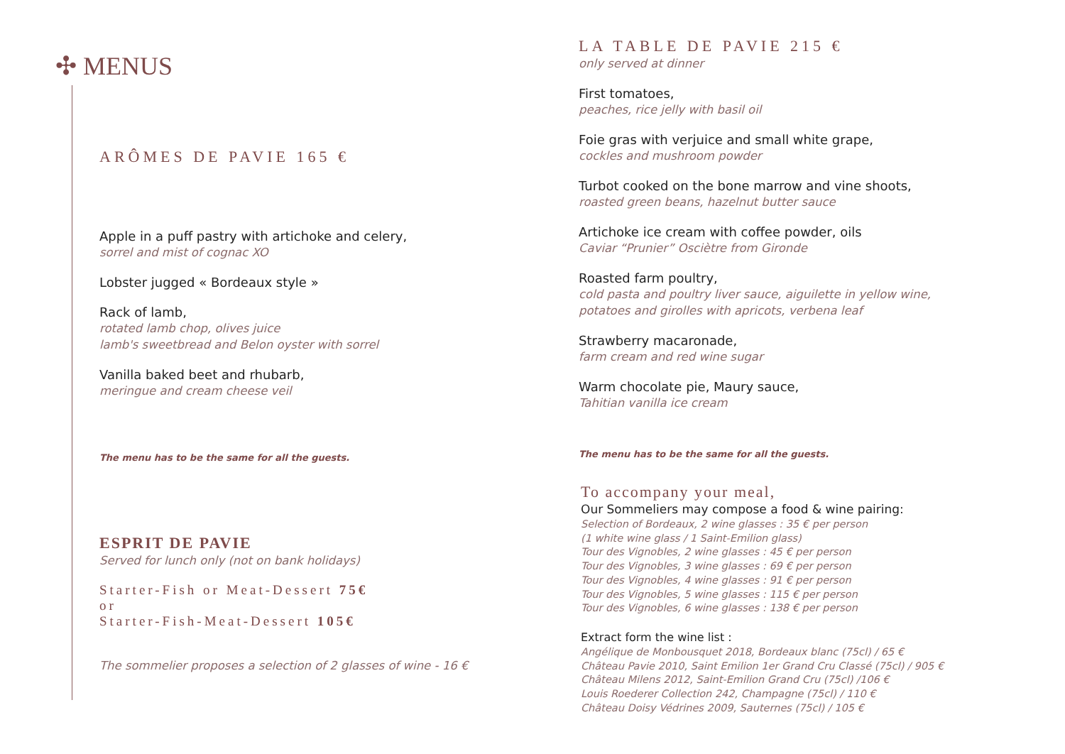✣ MENUS
ARÔMES DE PAVIE 165 €
Apple in a puff pastry with artichoke and celery,
sorrel and mist of cognac XO
Lobster jugged « Bordeaux style »
Rack of lamb,
rotated lamb chop, olives juice
lamb's sweetbread and Belon oyster with sorrel
Vanilla baked beet and rhubarb,
meringue and cream cheese veil
The menu has to be the same for all the guests.
ESPRIT DE PAVIE
Served for lunch only (not on bank holidays)
Starter-Fish or Meat-Dessert 75€
or
Starter-Fish-Meat-Dessert 105€
The sommelier proposes a selection of 2 glasses of wine - 16 €
LA TABLE DE PAVIE 215 €
only served at dinner
First tomatoes,
peaches, rice jelly with basil oil
Foie gras with verjuice and small white grape,
cockles and mushroom powder
Turbot cooked on the bone marrow and vine shoots,
roasted green beans, hazelnut butter sauce
Artichoke ice cream with coffee powder, oils
Caviar “Prunier” Osciètre from Gironde
Roasted farm poultry,
cold pasta and poultry liver sauce, aiguilette in yellow wine,
potatoes and girolles with apricots, verbena leaf
Strawberry macaronade,
farm cream and red wine sugar
Warm chocolate pie, Maury sauce,
Tahitian vanilla ice cream
The menu has to be the same for all the guests.
To accompany your meal,
Our Sommeliers may compose a food & wine pairing:
Selection of Bordeaux, 2 wine glasses : 35 € per person
(1 white wine glass / 1 Saint-Emilion glass)
Tour des Vignobles, 2 wine glasses : 45 € per person
Tour des Vignobles, 3 wine glasses : 69 € per person
Tour des Vignobles, 4 wine glasses : 91 € per person
Tour des Vignobles, 5 wine glasses : 115 € per person
Tour des Vignobles, 6 wine glasses : 138 € per person
Extract form the wine list :
Angélique de Monbousquet 2018, Bordeaux blanc (75cl) / 65 €
Château Pavie 2010, Saint Emilion 1er Grand Cru Classé (75cl) / 905 €
Château Milens 2012, Saint-Emilion Grand Cru (75cl) /106 €
Louis Roederer Collection 242, Champagne (75cl) / 110 €
Château Doisy Védrines 2009, Sauternes (75cl) / 105 €